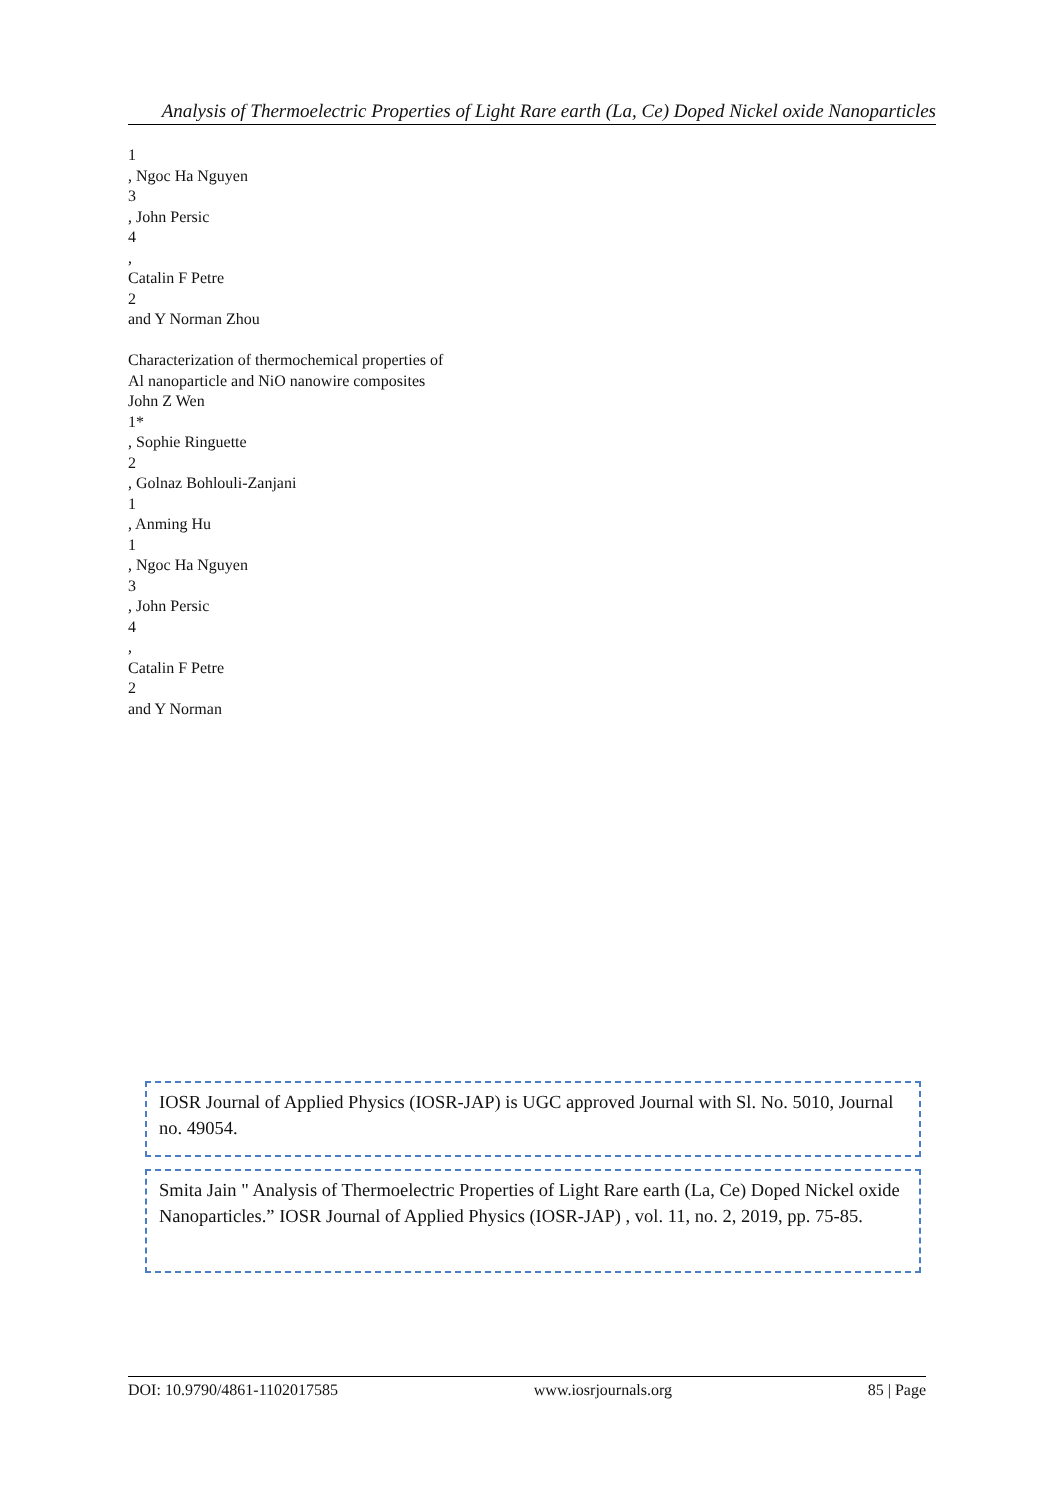Analysis of Thermoelectric Properties of Light Rare earth (La, Ce) Doped Nickel oxide Nanoparticles
1
, Ngoc Ha Nguyen
3
, John Persic
4
,
Catalin F Petre
2
and Y Norman Zhou
Characterization of thermochemical properties of
Al nanoparticle and NiO nanowire composites
John Z Wen
1*
, Sophie Ringuette
2
, Golnaz Bohlouli-Zanjani
1
, Anming Hu
1
, Ngoc Ha Nguyen
3
, John Persic
4
,
Catalin F Petre
2
and Y Norman
IOSR Journal of Applied Physics (IOSR-JAP) is UGC approved Journal with Sl. No. 5010, Journal no. 49054.
Smita Jain " Analysis of Thermoelectric Properties of Light Rare earth (La, Ce) Doped Nickel oxide Nanoparticles.” IOSR Journal of Applied Physics (IOSR-JAP) , vol. 11, no. 2, 2019, pp. 75-85.
DOI: 10.9790/4861-1102017585 www.iosrjournals.org 85 | Page